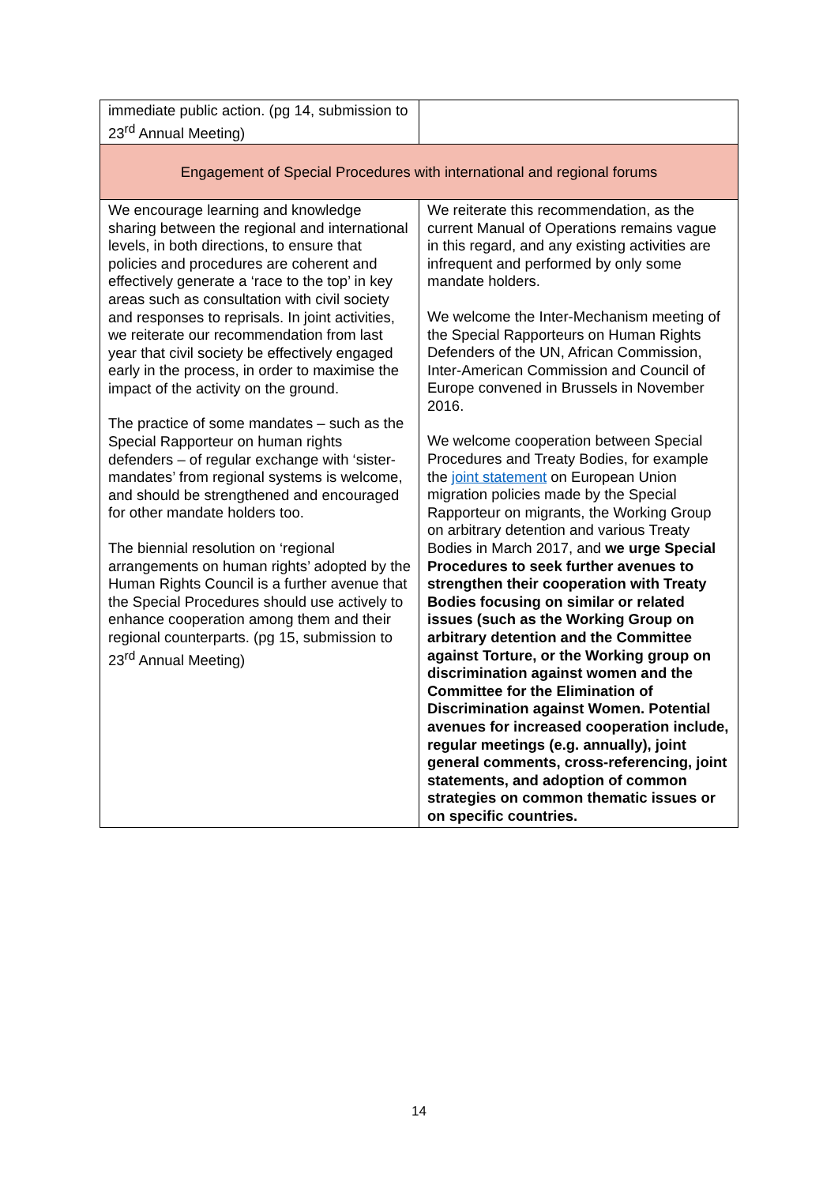| immediate public action. (pg 14, submission to 23<sup>rd</sup> Annual Meeting) | |
| Engagement of Special Procedures with international and regional forums | |
| We encourage learning and knowledge sharing between the regional and international levels, in both directions, to ensure that policies and procedures are coherent and effectively generate a ‘race to the top’ in key areas such as consultation with civil society and responses to reprisals. In joint activities, we reiterate our recommendation from last year that civil society be effectively engaged early in the process, in order to maximise the impact of the activity on the ground. The practice of some mandates – such as the Special Rapporteur on human rights defenders – of regular exchange with ‘sister-mandates’ from regional systems is welcome, and should be strengthened and encouraged for other mandate holders too. The biennial resolution on ‘regional arrangements on human rights’ adopted by the Human Rights Council is a further avenue that the Special Procedures should use actively to enhance cooperation among them and their regional counterparts. (pg 15, submission to 23<sup>rd</sup> Annual Meeting) | We reiterate this recommendation, as the current Manual of Operations remains vague in this regard, and any existing activities are infrequent and performed by only some mandate holders. We welcome the Inter-Mechanism meeting of the Special Rapporteurs on Human Rights Defenders of the UN, African Commission, Inter-American Commission and Council of Europe convened in Brussels in November 2016. We welcome cooperation between Special Procedures and Treaty Bodies, for example the joint statement on European Union migration policies made by the Special Rapporteur on migrants, the Working Group on arbitrary detention and various Treaty Bodies in March 2017, and we urge Special Procedures to seek further avenues to strengthen their cooperation with Treaty Bodies focusing on similar or related issues (such as the Working Group on arbitrary detention and the Committee against Torture, or the Working group on discrimination against women and the Committee for the Elimination of Discrimination against Women. Potential avenues for increased cooperation include, regular meetings (e.g. annually), joint general comments, cross-referencing, joint statements, and adoption of common strategies on common thematic issues or on specific countries. |
14